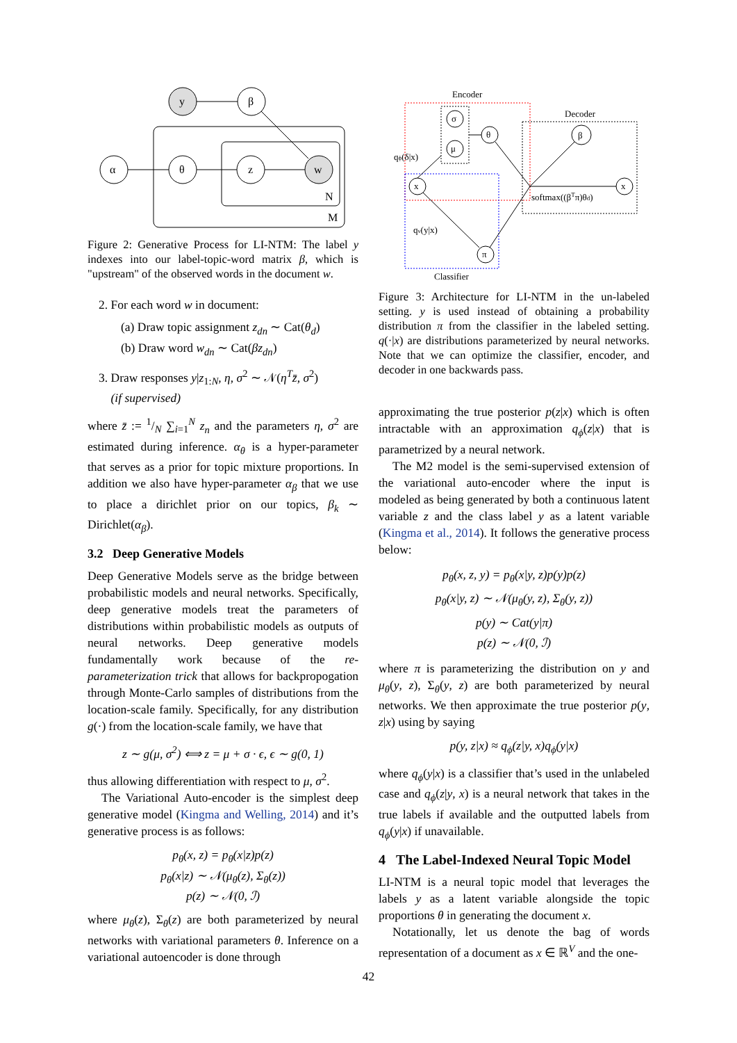y
β
α
θ
z
w
N
M
Figure 2: Generative Process for LI-NTM: The label y indexes into our label-topic-word matrix β, which is "upstream" of the observed words in the document w.
2. For each word w in document:
(a) Draw topic assignment z<sub>dn</sub> ∼ Cat(θ<sub>d</sub>)
(b) Draw word w<sub>dn</sub> ∼ Cat(βz<sub>dn</sub>)
3. Draw responses y|z<sub>1:N</sub>, η, σ<sup>2</sup> ∼ 𝒩(η<sup>T</sup>z̄, σ<sup>2</sup>)
(if supervised)
where z̄ := 1/N ∑<sub>i=1</sub><sup>N</sup> z<sub>n</sub> and the parameters η, σ<sup>2</sup> are estimated during inference. α<sub>θ</sub> is a hyper-parameter that serves as a prior for topic mixture proportions. In addition we also have hyper-parameter α<sub>β</sub> that we use to place a dirichlet prior on our topics, β<sub>k</sub> ∼ Dirichlet(α<sub>β</sub>).
3.2 Deep Generative Models
Deep Generative Models serve as the bridge between probabilistic models and neural networks. Specifically, deep generative models treat the parameters of distributions within probabilistic models as outputs of neural networks. Deep generative models fundamentally work because of the re-parameterization trick that allows for backpropogation through Monte-Carlo samples of distributions from the location-scale family. Specifically, for any distribution g(·) from the location-scale family, we have that
z ∼ g(μ, σ<sup>2</sup>) ⟺ z = μ + σ · ϵ, ϵ ∼ g(0, 1)
thus allowing differentiation with respect to μ, σ<sup>2</sup>.
The Variational Auto-encoder is the simplest deep generative model (Kingma and Welling, 2014) and it’s generative process is as follows:
p<sub>θ</sub>(x, z) = p<sub>θ</sub>(x|z)p(z)
p<sub>θ</sub>(x|z) ∼ 𝒩(μ<sub>θ</sub>(z), Σ<sub>θ</sub>(z))
p(z) ∼ 𝒩(0, ℐ)
where μ<sub>θ</sub>(z), Σ<sub>θ</sub>(z) are both parameterized by neural networks with variational parameters θ. Inference on a variational autoencoder is done through
Encoder
Decoder
Classifier
σ
μ
θ
β
x
x
π
qϕ(δ|x)
softmax((βTπ)θd)
qν(y|x)
Figure 3: Architecture for LI-NTM in the un-labeled setting. y is used instead of obtaining a probability distribution π from the classifier in the labeled setting. q(·|x) are distributions parameterized by neural networks. Note that we can optimize the classifier, encoder, and decoder in one backwards pass.
approximating the true posterior p(z|x) which is often intractable with an approximation q<sub>ϕ</sub>(z|x) that is parametrized by a neural network.
The M2 model is the semi-supervised extension of the variational auto-encoder where the input is modeled as being generated by both a continuous latent variable z and the class label y as a latent variable (Kingma et al., 2014). It follows the generative process below:
p<sub>θ</sub>(x, z, y) = p<sub>θ</sub>(x|y, z)p(y)p(z)
p<sub>θ</sub>(x|y, z) ∼ 𝒩(μ<sub>θ</sub>(y, z), Σ<sub>θ</sub>(y, z))
p(y) ∼ Cat(y|π)
p(z) ∼ 𝒩(0, ℐ)
where π is parameterizing the distribution on y and μ<sub>θ</sub>(y, z), Σ<sub>θ</sub>(y, z) are both parameterized by neural networks. We then approximate the true posterior p(y, z|x) using by saying
p(y, z|x) ≈ q<sub>ϕ</sub>(z|y, x)q<sub>ϕ</sub>(y|x)
where q<sub>ϕ</sub>(y|x) is a classifier that’s used in the unlabeled case and q<sub>ϕ</sub>(z|y, x) is a neural network that takes in the true labels if available and the outputted labels from q<sub>ϕ</sub>(y|x) if unavailable.
4 The Label-Indexed Neural Topic Model
LI-NTM is a neural topic model that leverages the labels y as a latent variable alongside the topic proportions θ in generating the document x.
Notationally, let us denote the bag of words representation of a document as x ∈ ℝ<sup>V</sup> and the one-
42